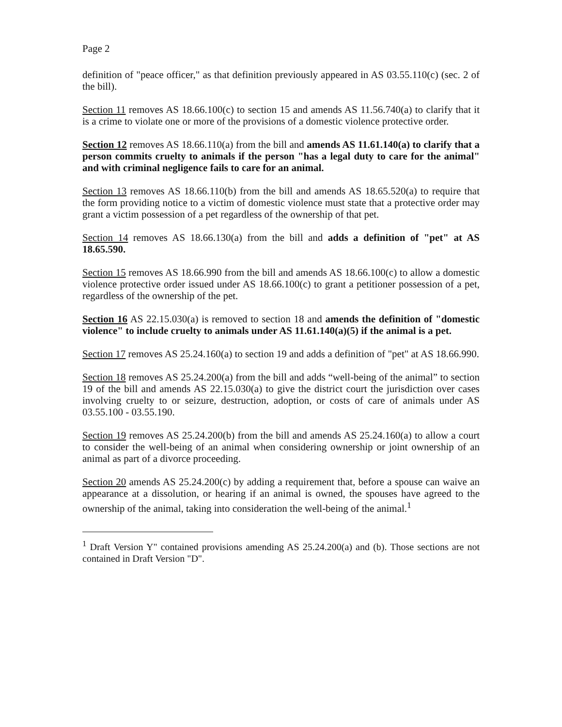Page 2
definition of "peace officer," as that definition previously appeared in AS 03.55.110(c) (sec. 2 of the bill).
Section 11 removes AS 18.66.100(c) to section 15 and amends AS 11.56.740(a) to clarify that it is a crime to violate one or more of the provisions of a domestic violence protective order.
Section 12 removes AS 18.66.110(a) from the bill and amends AS 11.61.140(a) to clarify that a person commits cruelty to animals if the person "has a legal duty to care for the animal" and with criminal negligence fails to care for an animal.
Section 13 removes AS 18.66.110(b) from the bill and amends AS 18.65.520(a) to require that the form providing notice to a victim of domestic violence must state that a protective order may grant a victim possession of a pet regardless of the ownership of that pet.
Section 14 removes AS 18.66.130(a) from the bill and adds a definition of "pet" at AS 18.65.590.
Section 15 removes AS 18.66.990 from the bill and amends AS 18.66.100(c) to allow a domestic violence protective order issued under AS 18.66.100(c) to grant a petitioner possession of a pet, regardless of the ownership of the pet.
Section 16 AS 22.15.030(a) is removed to section 18 and amends the definition of "domestic violence" to include cruelty to animals under AS 11.61.140(a)(5) if the animal is a pet.
Section 17 removes AS 25.24.160(a) to section 19 and adds a definition of "pet" at AS 18.66.990.
Section 18 removes AS 25.24.200(a) from the bill and adds “well-being of the animal” to section 19 of the bill and amends AS 22.15.030(a) to give the district court the jurisdiction over cases involving cruelty to or seizure, destruction, adoption, or costs of care of animals under AS 03.55.100 - 03.55.190.
Section 19 removes AS 25.24.200(b) from the bill and amends AS 25.24.160(a) to allow a court to consider the well-being of an animal when considering ownership or joint ownership of an animal as part of a divorce proceeding.
Section 20 amends AS 25.24.200(c) by adding a requirement that, before a spouse can waive an appearance at a dissolution, or hearing if an animal is owned, the spouses have agreed to the ownership of the animal, taking into consideration the well-being of the animal.<sup>1</sup>
<sup>1</sup> Draft Version Y" contained provisions amending AS 25.24.200(a) and (b). Those sections are not contained in Draft Version "D".